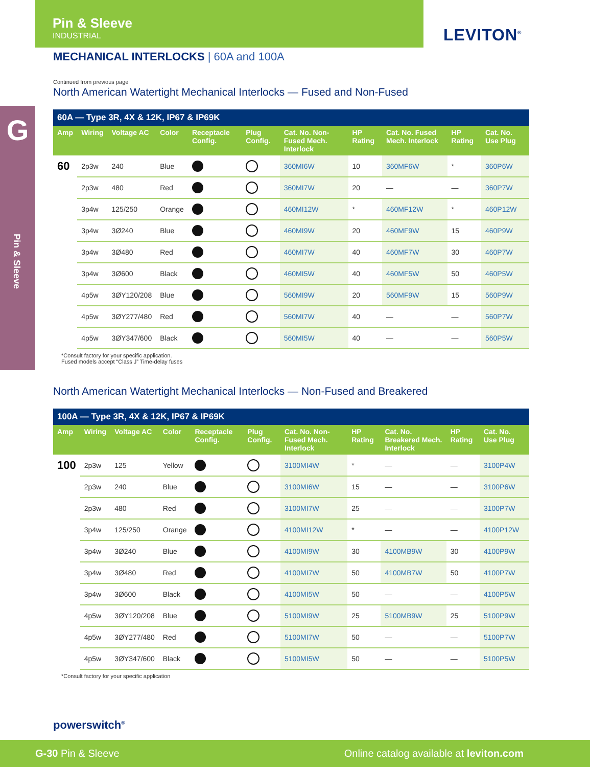Pin & Sleeve
INDUSTRIAL
LEVITON<sup>®</sup>
G
Pin & Sleeve
MECHANICAL INTERLOCKS | 60A and 100A
Continued from previous page
North American Watertight Mechanical Interlocks — Fused and Non-Fused
| 60A — Type 3R, 4X & 12K, IP67 & IP69K | | | | | | | | | | |
| --- | --- | --- | --- | --- | --- | --- | --- | --- | --- | --- |
| Amp | Wiring | Voltage AC | Color | Receptacle Config. | Plug Config. | Cat. No. Non-Fused Mech. Interlock | HP Rating | Cat. No. Fused Mech. Interlock | HP Rating | Cat. No. Use Plug |
| 60 | 2p3w | 240 | Blue | | | 360MI6W | 10 | 360MF6W | * | 360P6W |
| | 2p3w | 480 | Red | | | 360MI7W | 20 | — | — | 360P7W |
| | 3p4w | 125/250 | Orange | | | 460MI12W | * | 460MF12W | * | 460P12W |
| | 3p4w | 3Ø240 | Blue | | | 460MI9W | 20 | 460MF9W | 15 | 460P9W |
| | 3p4w | 3Ø480 | Red | | | 460MI7W | 40 | 460MF7W | 30 | 460P7W |
| | 3p4w | 3Ø600 | Black | | | 460MI5W | 40 | 460MF5W | 50 | 460P5W |
| | 4p5w | 3ØY120/208 | Blue | | | 560MI9W | 20 | 560MF9W | 15 | 560P9W |
| | 4p5w | 3ØY277/480 | Red | | | 560MI7W | 40 | — | — | 560P7W |
| | 4p5w | 3ØY347/600 | Black | | | 560MI5W | 40 | — | — | 560P5W |
*Consult factory for your specific application.
Fused models accept “Class J” Time-delay fuses
North American Watertight Mechanical Interlocks — Non-Fused and Breakered
| 100A — Type 3R, 4X & 12K, IP67 & IP69K | | | | | | | | | | |
| --- | --- | --- | --- | --- | --- | --- | --- | --- | --- | --- |
| Amp | Wiring | Voltage AC | Color | Receptacle Config. | Plug Config. | Cat. No. Non-Fused Mech. Interlock | HP Rating | Cat. No. Breakered Mech. Interlock | HP Rating | Cat. No. Use Plug |
| 100 | 2p3w | 125 | Yellow | | | 3100MI4W | * | — | — | 3100P4W |
| | 2p3w | 240 | Blue | | | 3100MI6W | 15 | — | — | 3100P6W |
| | 2p3w | 480 | Red | | | 3100MI7W | 25 | — | — | 3100P7W |
| | 3p4w | 125/250 | Orange | | | 4100MI12W | * | — | — | 4100P12W |
| | 3p4w | 3Ø240 | Blue | | | 4100MI9W | 30 | 4100MB9W | 30 | 4100P9W |
| | 3p4w | 3Ø480 | Red | | | 4100MI7W | 50 | 4100MB7W | 50 | 4100P7W |
| | 3p4w | 3Ø600 | Black | | | 4100MI5W | 50 | — | — | 4100P5W |
| | 4p5w | 3ØY120/208 | Blue | | | 5100MI9W | 25 | 5100MB9W | 25 | 5100P9W |
| | 4p5w | 3ØY277/480 | Red | | | 5100MI7W | 50 | — | — | 5100P7W |
| | 4p5w | 3ØY347/600 | Black | | | 5100MI5W | 50 | — | — | 5100P5W |
*Consult factory for your specific application
powerswitch<sup>®</sup>
G-30 Pin & Sleeve
Online catalog available at leviton.com